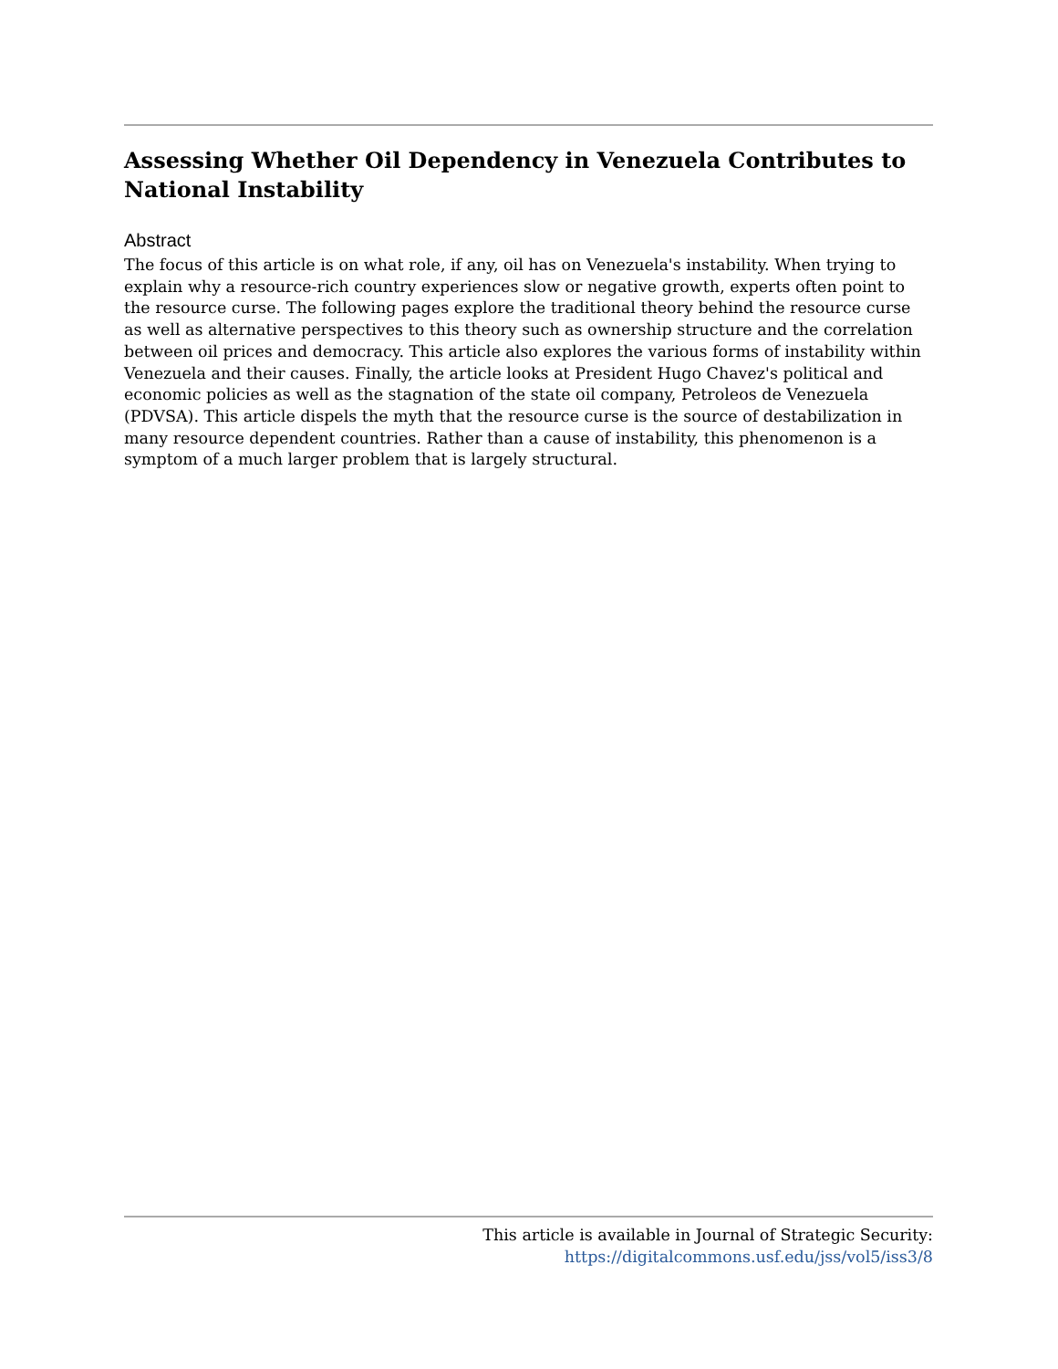Assessing Whether Oil Dependency in Venezuela Contributes to National Instability
Abstract
The focus of this article is on what role, if any, oil has on Venezuela's instability. When trying to explain why a resource-rich country experiences slow or negative growth, experts often point to the resource curse. The following pages explore the traditional theory behind the resource curse as well as alternative perspectives to this theory such as ownership structure and the correlation between oil prices and democracy. This article also explores the various forms of instability within Venezuela and their causes. Finally, the article looks at President Hugo Chavez's political and economic policies as well as the stagnation of the state oil company, Petroleos de Venezuela (PDVSA). This article dispels the myth that the resource curse is the source of destabilization in many resource dependent countries. Rather than a cause of instability, this phenomenon is a symptom of a much larger problem that is largely structural.
This article is available in Journal of Strategic Security: https://digitalcommons.usf.edu/jss/vol5/iss3/8